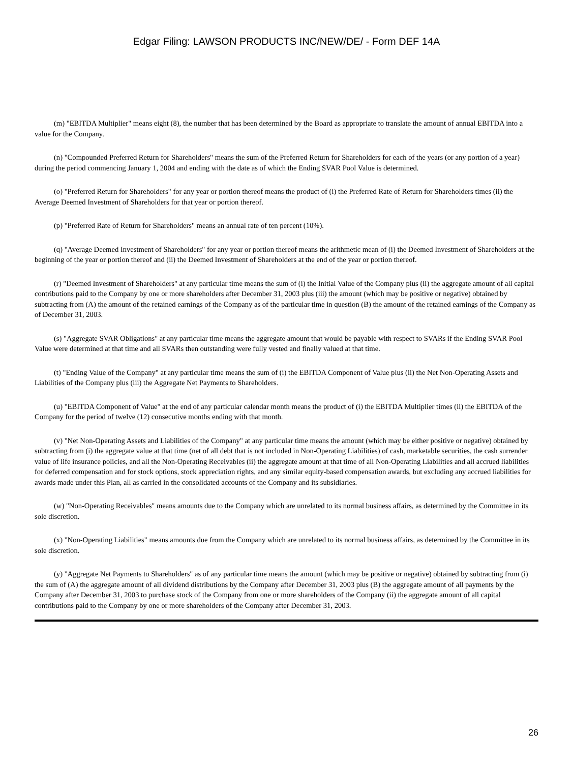Edgar Filing: LAWSON PRODUCTS INC/NEW/DE/ - Form DEF 14A
(m) "EBITDA Multiplier" means eight (8), the number that has been determined by the Board as appropriate to translate the amount of annual EBITDA into a value for the Company.
(n) "Compounded Preferred Return for Shareholders" means the sum of the Preferred Return for Shareholders for each of the years (or any portion of a year) during the period commencing January 1, 2004 and ending with the date as of which the Ending SVAR Pool Value is determined.
(o) "Preferred Return for Shareholders" for any year or portion thereof means the product of (i) the Preferred Rate of Return for Shareholders times (ii) the Average Deemed Investment of Shareholders for that year or portion thereof.
(p) "Preferred Rate of Return for Shareholders" means an annual rate of ten percent (10%).
(q) "Average Deemed Investment of Shareholders" for any year or portion thereof means the arithmetic mean of (i) the Deemed Investment of Shareholders at the beginning of the year or portion thereof and (ii) the Deemed Investment of Shareholders at the end of the year or portion thereof.
(r) "Deemed Investment of Shareholders" at any particular time means the sum of (i) the Initial Value of the Company plus (ii) the aggregate amount of all capital contributions paid to the Company by one or more shareholders after December 31, 2003 plus (iii) the amount (which may be positive or negative) obtained by subtracting from (A) the amount of the retained earnings of the Company as of the particular time in question (B) the amount of the retained earnings of the Company as of December 31, 2003.
(s) "Aggregate SVAR Obligations" at any particular time means the aggregate amount that would be payable with respect to SVARs if the Ending SVAR Pool Value were determined at that time and all SVARs then outstanding were fully vested and finally valued at that time.
(t) "Ending Value of the Company" at any particular time means the sum of (i) the EBITDA Component of Value plus (ii) the Net Non-Operating Assets and Liabilities of the Company plus (iii) the Aggregate Net Payments to Shareholders.
(u) "EBITDA Component of Value" at the end of any particular calendar month means the product of (i) the EBITDA Multiplier times (ii) the EBITDA of the Company for the period of twelve (12) consecutive months ending with that month.
(v) "Net Non-Operating Assets and Liabilities of the Company" at any particular time means the amount (which may be either positive or negative) obtained by subtracting from (i) the aggregate value at that time (net of all debt that is not included in Non-Operating Liabilities) of cash, marketable securities, the cash surrender value of life insurance policies, and all the Non-Operating Receivables (ii) the aggregate amount at that time of all Non-Operating Liabilities and all accrued liabilities for deferred compensation and for stock options, stock appreciation rights, and any similar equity-based compensation awards, but excluding any accrued liabilities for awards made under this Plan, all as carried in the consolidated accounts of the Company and its subsidiaries.
(w) "Non-Operating Receivables" means amounts due to the Company which are unrelated to its normal business affairs, as determined by the Committee in its sole discretion.
(x) "Non-Operating Liabilities" means amounts due from the Company which are unrelated to its normal business affairs, as determined by the Committee in its sole discretion.
(y) "Aggregate Net Payments to Shareholders" as of any particular time means the amount (which may be positive or negative) obtained by subtracting from (i) the sum of (A) the aggregate amount of all dividend distributions by the Company after December 31, 2003 plus (B) the aggregate amount of all payments by the Company after December 31, 2003 to purchase stock of the Company from one or more shareholders of the Company (ii) the aggregate amount of all capital contributions paid to the Company by one or more shareholders of the Company after December 31, 2003.
26